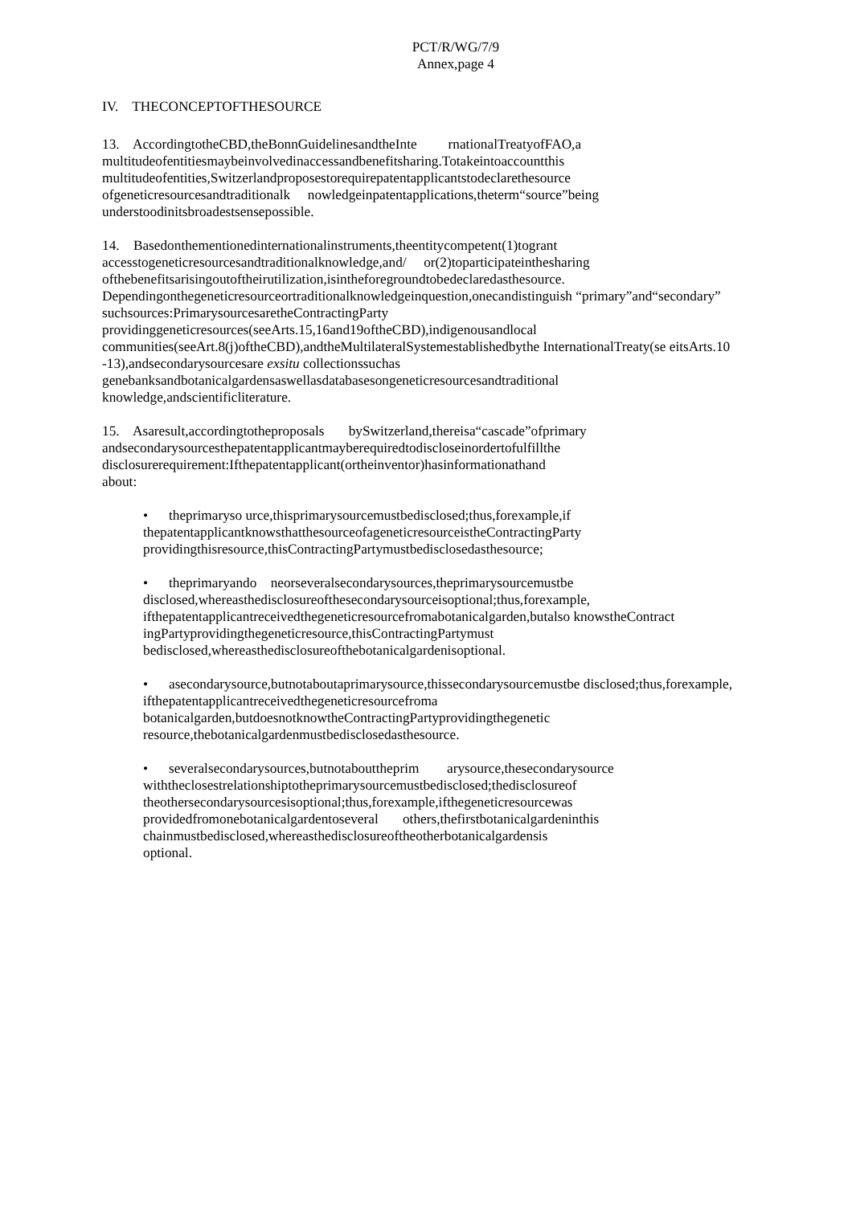PCT/R/WG/7/9
Annex,page 4
IV. THECONCEPTOFTHESOURCE
13. AccordingtotheCBD,theBonnGuidelinesandtheInte rnationalTreatyofFAO,a multitudeofentitiesmaybeinvolvedinaccessandbenefitsharing.Totakeintoaccountthis multitudeofentities,Switzerlandproposestorequirepatentapplicantstodeclarethesource ofgeneticresourcesandtraditionalk nowledgeinpatentapplications,theterm“source”being understoodinitsbroadestsensepossible.
14. Basedonthementionedinternationalinstruments,theentitycompetent(1)togrant accesstogeneticresourcesandtraditionalknowledge,and/ or(2)toparticipateinthesharing ofthebenefitsarisingoutoftheirutilization,isintheforegroundtobedeclaredasthesource. Dependingonthegeneticresourceortraditionalknowledgeinquestion,onecandistinguish “primary”and“secondary” suchsources:PrimarysourcesaretheContractingParty providinggeneticresources(seeArts.15,16and19oftheCBD),indigenousandlocal communities(seeArt.8(j)oftheCBD),andtheMultilateralSystemestablishedbythe InternationalTreaty(se eitsArts.10 -13),andsecondarysourcesare exsitu collectionssuchas genebanksandbotanicalgardensaswellasdatabasesongeneticresourcesandtraditional knowledge,andscientificliterature.
15. Asaresult,accordingtotheproposals bySwitzerland,thereisa“cascade”ofprimary andsecondarysourcesthepatentapplicantmayberequiredtodiscloseinordertofulfillthe disclosurerequirement:Ifthepatentapplicant(ortheinventor)hasinformationathand
about:
• theprimaryso urce,thisprimarysourcemustbedisclosed;thus,forexample,if thepatentapplicantknowsthatthesourceofageneticresourceistheContractingParty providingthisresource,thisContractingPartymustbedisclosedasthesource;
• theprimaryando neorseveralsecondarysources,theprimarysourcemustbe disclosed,whereasthedisclosureofthesecondarysourceisoptional;thus,forexample, ifthepatentapplicantreceivedthegeneticresourcefromabotanicalgarden,butalso knowstheContract ingPartyprovidingthegeneticresource,thisContractingPartymust bedisclosed,whereasthedisclosureofthebotanicalgardenisoptional.
• asecondarysource,butnotaboutaprimarysource,thissecondarysourcemustbe disclosed;thus,forexample, ifthepatentapplicantreceivedthegeneticresourcefroma botanicalgarden,butdoesnotknowtheContractingPartyprovidingthegenetic resource,thebotanicalgardenmustbedisclosedasthesource.
• severalsecondarysources,butnotabouttheprim arysource,thesecondarysource withtheclosestrelationshiptotheprimarysourcemustbedisclosed;thedisclosureof theothersecondarysourcesisoptional;thus,forexample,ifthegeneticresourcewas providedfromonebotanicalgardentoseveral others,thefirstbotanicalgardeninthis chainmustbedisclosed,whereasthedisclosureoftheotherbotanicalgardensis
optional.